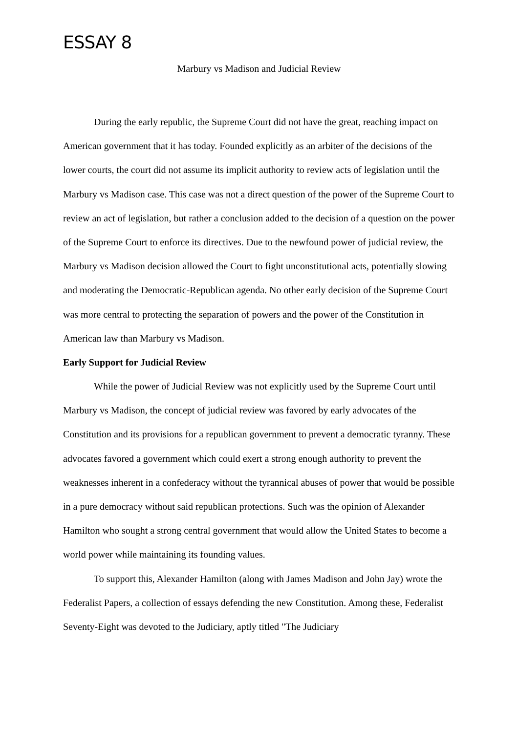ESSAY 8
Marbury vs Madison and Judicial Review
During the early republic, the Supreme Court did not have the great, reaching impact on American government that it has today. Founded explicitly as an arbiter of the decisions of the lower courts, the court did not assume its implicit authority to review acts of legislation until the Marbury vs Madison case. This case was not a direct question of the power of the Supreme Court to review an act of legislation, but rather a conclusion added to the decision of a question on the power of the Supreme Court to enforce its directives. Due to the newfound power of judicial review, the Marbury vs Madison decision allowed the Court to fight unconstitutional acts, potentially slowing and moderating the Democratic-Republican agenda. No other early decision of the Supreme Court was more central to protecting the separation of powers and the power of the Constitution in American law than Marbury vs Madison.
Early Support for Judicial Review
While the power of Judicial Review was not explicitly used by the Supreme Court until Marbury vs Madison, the concept of judicial review was favored by early advocates of the Constitution and its provisions for a republican government to prevent a democratic tyranny. These advocates favored a government which could exert a strong enough authority to prevent the weaknesses inherent in a confederacy without the tyrannical abuses of power that would be possible in a pure democracy without said republican protections. Such was the opinion of Alexander Hamilton who sought a strong central government that would allow the United States to become a world power while maintaining its founding values.
To support this, Alexander Hamilton (along with James Madison and John Jay) wrote the Federalist Papers, a collection of essays defending the new Constitution. Among these, Federalist Seventy-Eight was devoted to the Judiciary, aptly titled "The Judiciary